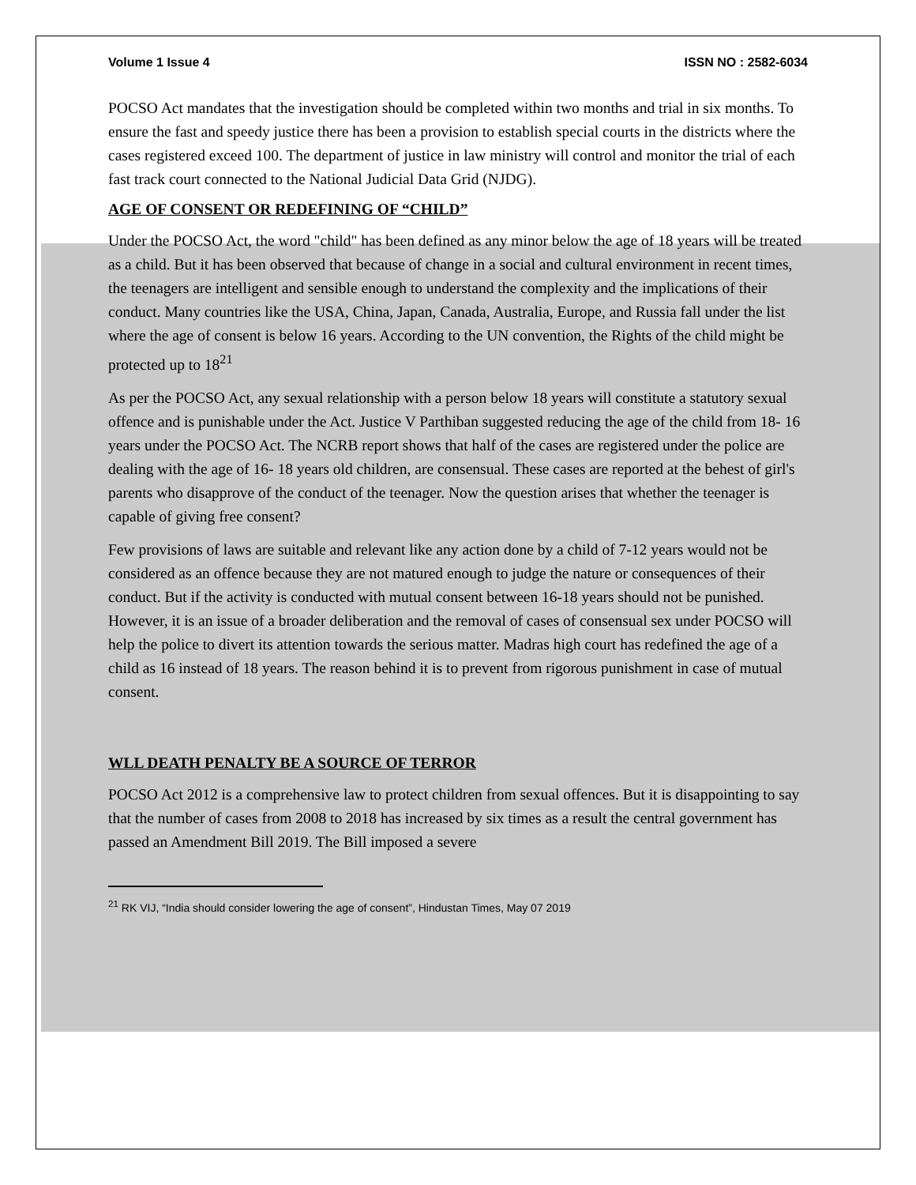Volume 1 Issue 4 ISSN NO : 2582-6034
POCSO Act mandates that the investigation should be completed within two months and trial in six months. To ensure the fast and speedy justice there has been a provision to establish special courts in the districts where the cases registered exceed 100. The department of justice in law ministry will control and monitor the trial of each fast track court connected to the National Judicial Data Grid (NJDG).
AGE OF CONSENT OR REDEFINING OF “CHILD”
Under the POCSO Act, the word "child" has been defined as any minor below the age of 18 years will be treated as a child. But it has been observed that because of change in a social and cultural environment in recent times, the teenagers are intelligent and sensible enough to understand the complexity and the implications of their conduct. Many countries like the USA, China, Japan, Canada, Australia, Europe, and Russia fall under the list where the age of consent is below 16 years. According to the UN convention, the Rights of the child might be protected up to 18<sup>21</sup>
As per the POCSO Act, any sexual relationship with a person below 18 years will constitute a statutory sexual offence and is punishable under the Act. Justice V Parthiban suggested reducing the age of the child from 18- 16 years under the POCSO Act. The NCRB report shows that half of the cases are registered under the police are dealing with the age of 16- 18 years old children, are consensual. These cases are reported at the behest of girl's parents who disapprove of the conduct of the teenager. Now the question arises that whether the teenager is capable of giving free consent?
Few provisions of laws are suitable and relevant like any action done by a child of 7-12 years would not be considered as an offence because they are not matured enough to judge the nature or consequences of their conduct. But if the activity is conducted with mutual consent between 16-18 years should not be punished. However, it is an issue of a broader deliberation and the removal of cases of consensual sex under POCSO will help the police to divert its attention towards the serious matter. Madras high court has redefined the age of a child as 16 instead of 18 years. The reason behind it is to prevent from rigorous punishment in case of mutual consent.
WLL DEATH PENALTY BE A SOURCE OF TERROR
POCSO Act 2012 is a comprehensive law to protect children from sexual offences. But it is disappointing to say that the number of cases from 2008 to 2018 has increased by six times as a result the central government has passed an Amendment Bill 2019. The Bill imposed a severe
<sup>21</sup> RK VIJ, “India should consider lowering the age of consent”, Hindustan Times, May 07 2019